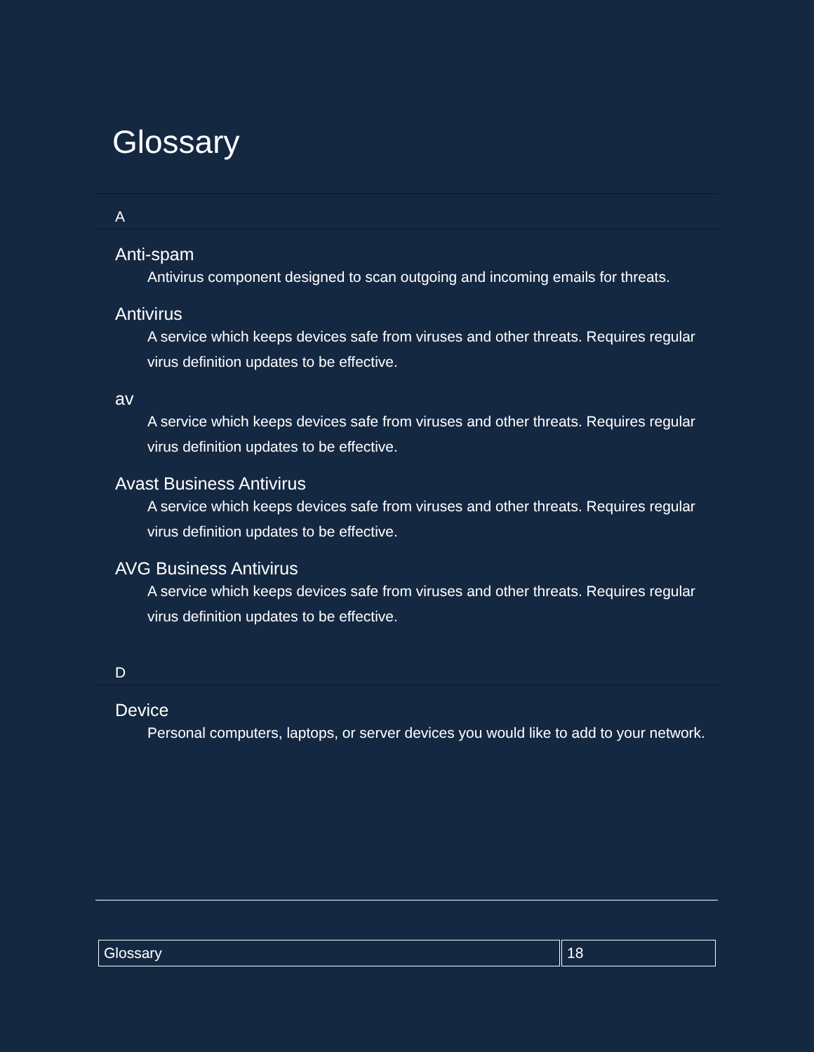Glossary
A
Anti-spam
Antivirus component designed to scan outgoing and incoming emails for threats.
Antivirus
A service which keeps devices safe from viruses and other threats. Requires regular virus definition updates to be effective.
av
A service which keeps devices safe from viruses and other threats. Requires regular virus definition updates to be effective.
Avast Business Antivirus
A service which keeps devices safe from viruses and other threats. Requires regular virus definition updates to be effective.
AVG Business Antivirus
A service which keeps devices safe from viruses and other threats. Requires regular virus definition updates to be effective.
D
Device
Personal computers, laptops, or server devices you would like to add to your network.
| Glossary | 18 |